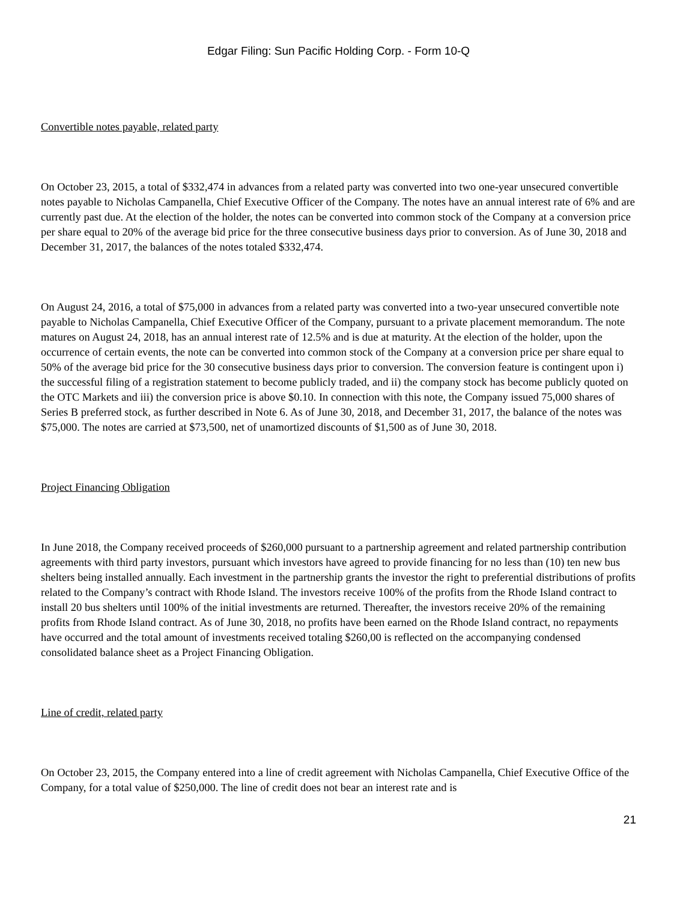Edgar Filing: Sun Pacific Holding Corp. - Form 10-Q
Convertible notes payable, related party
On October 23, 2015, a total of $332,474 in advances from a related party was converted into two one-year unsecured convertible notes payable to Nicholas Campanella, Chief Executive Officer of the Company. The notes have an annual interest rate of 6% and are currently past due. At the election of the holder, the notes can be converted into common stock of the Company at a conversion price per share equal to 20% of the average bid price for the three consecutive business days prior to conversion. As of June 30, 2018 and December 31, 2017, the balances of the notes totaled $332,474.
On August 24, 2016, a total of $75,000 in advances from a related party was converted into a two-year unsecured convertible note payable to Nicholas Campanella, Chief Executive Officer of the Company, pursuant to a private placement memorandum. The note matures on August 24, 2018, has an annual interest rate of 12.5% and is due at maturity. At the election of the holder, upon the occurrence of certain events, the note can be converted into common stock of the Company at a conversion price per share equal to 50% of the average bid price for the 30 consecutive business days prior to conversion. The conversion feature is contingent upon i) the successful filing of a registration statement to become publicly traded, and ii) the company stock has become publicly quoted on the OTC Markets and iii) the conversion price is above $0.10. In connection with this note, the Company issued 75,000 shares of Series B preferred stock, as further described in Note 6. As of June 30, 2018, and December 31, 2017, the balance of the notes was $75,000. The notes are carried at $73,500, net of unamortized discounts of $1,500 as of June 30, 2018.
Project Financing Obligation
In June 2018, the Company received proceeds of $260,000 pursuant to a partnership agreement and related partnership contribution agreements with third party investors, pursuant which investors have agreed to provide financing for no less than (10) ten new bus shelters being installed annually. Each investment in the partnership grants the investor the right to preferential distributions of profits related to the Company’s contract with Rhode Island. The investors receive 100% of the profits from the Rhode Island contract to install 20 bus shelters until 100% of the initial investments are returned. Thereafter, the investors receive 20% of the remaining profits from Rhode Island contract. As of June 30, 2018, no profits have been earned on the Rhode Island contract, no repayments have occurred and the total amount of investments received totaling $260,00 is reflected on the accompanying condensed consolidated balance sheet as a Project Financing Obligation.
Line of credit, related party
On October 23, 2015, the Company entered into a line of credit agreement with Nicholas Campanella, Chief Executive Office of the Company, for a total value of $250,000. The line of credit does not bear an interest rate and is
21